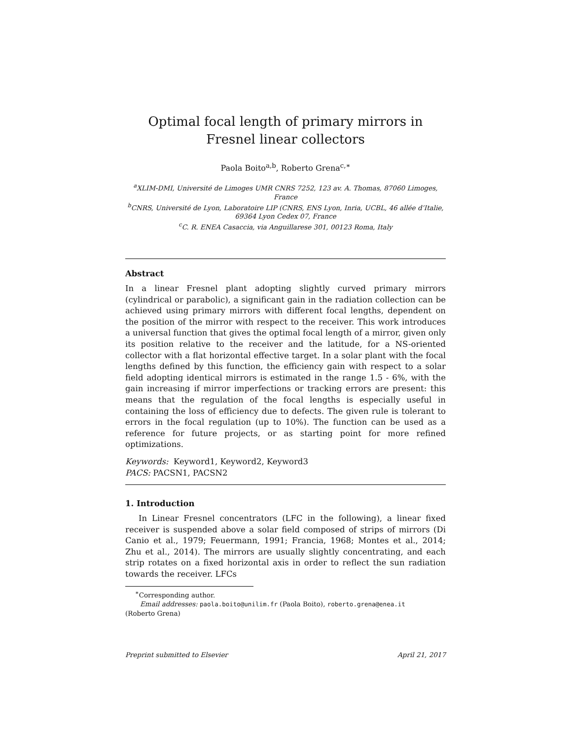Optimal focal length of primary mirrors in Fresnel linear collectors
Paola Boito<sup>a,b</sup>, Roberto Grena<sup>c,∗</sup>
<sup>a</sup> XLIM-DMI, Université de Limoges UMR CNRS 7252, 123 av. A. Thomas, 87060 Limoges, France
<sup>b</sup> CNRS, Université de Lyon, Laboratoire LIP (CNRS, ENS Lyon, Inria, UCBL, 46 allée d’Italie, 69364 Lyon Cedex 07, France
<sup>c</sup> C. R. ENEA Casaccia, via Anguillarese 301, 00123 Roma, Italy
Abstract
In a linear Fresnel plant adopting slightly curved primary mirrors (cylindrical or parabolic), a significant gain in the radiation collection can be achieved using primary mirrors with different focal lengths, dependent on the position of the mirror with respect to the receiver. This work introduces a universal function that gives the optimal focal length of a mirror, given only its position relative to the receiver and the latitude, for a NS-oriented collector with a flat horizontal effective target. In a solar plant with the focal lengths defined by this function, the efficiency gain with respect to a solar field adopting identical mirrors is estimated in the range 1.5 - 6%, with the gain increasing if mirror imperfections or tracking errors are present: this means that the regulation of the focal lengths is especially useful in containing the loss of efficiency due to defects. The given rule is tolerant to errors in the focal regulation (up to 10%). The function can be used as a reference for future projects, or as starting point for more refined optimizations.
Keywords: Keyword1, Keyword2, Keyword3
PACS: PACSN1, PACSN2
1. Introduction
In Linear Fresnel concentrators (LFC in the following), a linear fixed receiver is suspended above a solar field composed of strips of mirrors (Di Canio et al., 1979; Feuermann, 1991; Francia, 1968; Montes et al., 2014; Zhu et al., 2014). The mirrors are usually slightly concentrating, and each strip rotates on a fixed horizontal axis in order to reflect the sun radiation towards the receiver. LFCs
<sup>∗</sup>Corresponding author.
Email addresses: paola.boito@unilim.fr (Paola Boito), roberto.grena@enea.it
(Roberto Grena)
Preprint submitted to Elsevier April 21, 2017